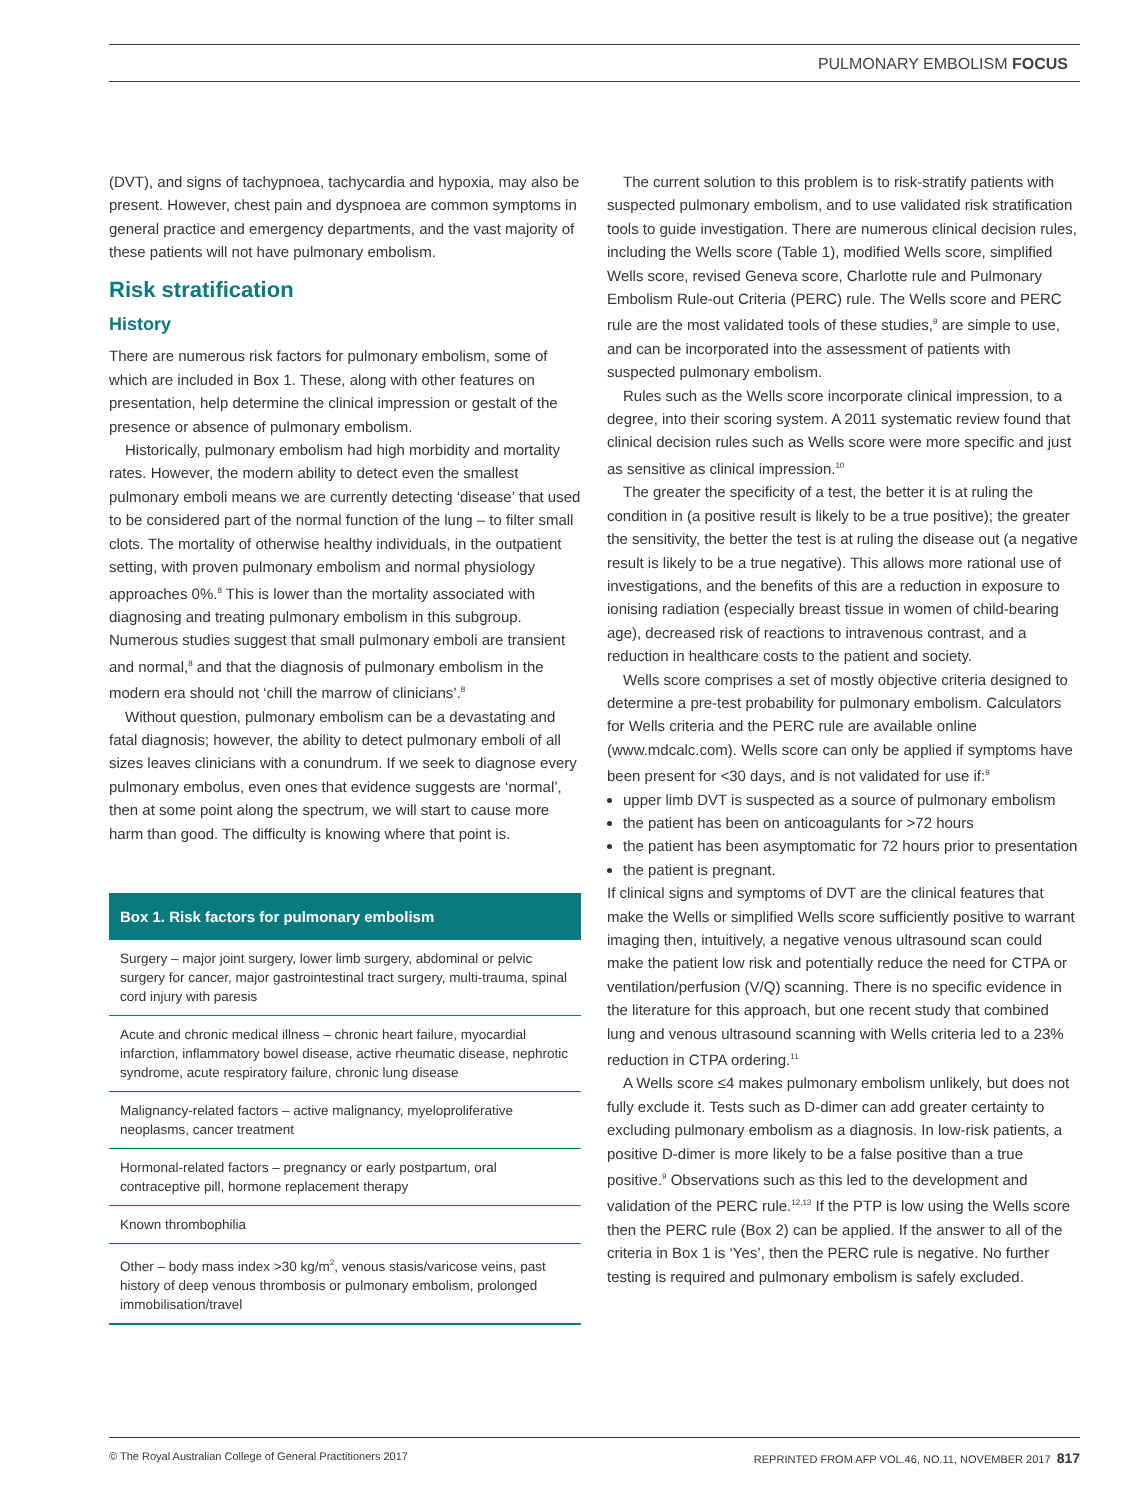PULMONARY EMBOLISM FOCUS
(DVT), and signs of tachypnoea, tachycardia and hypoxia, may also be present. However, chest pain and dyspnoea are common symptoms in general practice and emergency departments, and the vast majority of these patients will not have pulmonary embolism.
Risk stratification
History
There are numerous risk factors for pulmonary embolism, some of which are included in Box 1. These, along with other features on presentation, help determine the clinical impression or gestalt of the presence or absence of pulmonary embolism.
Historically, pulmonary embolism had high morbidity and mortality rates. However, the modern ability to detect even the smallest pulmonary emboli means we are currently detecting ‘disease’ that used to be considered part of the normal function of the lung – to filter small clots. The mortality of otherwise healthy individuals, in the outpatient setting, with proven pulmonary embolism and normal physiology approaches 0%.<sup>8</sup> This is lower than the mortality associated with diagnosing and treating pulmonary embolism in this subgroup. Numerous studies suggest that small pulmonary emboli are transient and normal,<sup>8</sup> and that the diagnosis of pulmonary embolism in the modern era should not ‘chill the marrow of clinicians’.<sup>8</sup>
Without question, pulmonary embolism can be a devastating and fatal diagnosis; however, the ability to detect pulmonary emboli of all sizes leaves clinicians with a conundrum. If we seek to diagnose every pulmonary embolus, even ones that evidence suggests are ‘normal’, then at some point along the spectrum, we will start to cause more harm than good. The difficulty is knowing where that point is.
Box 1. Risk factors for pulmonary embolism
Surgery – major joint surgery, lower limb surgery, abdominal or pelvic surgery for cancer, major gastrointestinal tract surgery, multi-trauma, spinal cord injury with paresis
Acute and chronic medical illness – chronic heart failure, myocardial infarction, inflammatory bowel disease, active rheumatic disease, nephrotic syndrome, acute respiratory failure, chronic lung disease
Malignancy-related factors – active malignancy, myeloproliferative neoplasms, cancer treatment
Hormonal-related factors – pregnancy or early postpartum, oral contraceptive pill, hormone replacement therapy
Known thrombophilia
Other – body mass index >30 kg/m<sup>2</sup>, venous stasis/varicose veins, past history of deep venous thrombosis or pulmonary embolism, prolonged immobilisation/travel
The current solution to this problem is to risk-stratify patients with suspected pulmonary embolism, and to use validated risk stratification tools to guide investigation. There are numerous clinical decision rules, including the Wells score (Table 1), modified Wells score, simplified Wells score, revised Geneva score, Charlotte rule and Pulmonary Embolism Rule-out Criteria (PERC) rule. The Wells score and PERC rule are the most validated tools of these studies,<sup>9</sup> are simple to use, and can be incorporated into the assessment of patients with suspected pulmonary embolism.
Rules such as the Wells score incorporate clinical impression, to a degree, into their scoring system. A 2011 systematic review found that clinical decision rules such as Wells score were more specific and just as sensitive as clinical impression.<sup>10</sup>
The greater the specificity of a test, the better it is at ruling the condition in (a positive result is likely to be a true positive); the greater the sensitivity, the better the test is at ruling the disease out (a negative result is likely to be a true negative). This allows more rational use of investigations, and the benefits of this are a reduction in exposure to ionising radiation (especially breast tissue in women of child-bearing age), decreased risk of reactions to intravenous contrast, and a reduction in healthcare costs to the patient and society.
Wells score comprises a set of mostly objective criteria designed to determine a pre-test probability for pulmonary embolism. Calculators for Wells criteria and the PERC rule are available online (www.mdcalc.com). Wells score can only be applied if symptoms have been present for <30 days, and is not validated for use if:<sup>9</sup>
upper limb DVT is suspected as a source of pulmonary embolism
the patient has been on anticoagulants for >72 hours
the patient has been asymptomatic for 72 hours prior to presentation
the patient is pregnant.
If clinical signs and symptoms of DVT are the clinical features that make the Wells or simplified Wells score sufficiently positive to warrant imaging then, intuitively, a negative venous ultrasound scan could make the patient low risk and potentially reduce the need for CTPA or ventilation/perfusion (V/Q) scanning. There is no specific evidence in the literature for this approach, but one recent study that combined lung and venous ultrasound scanning with Wells criteria led to a 23% reduction in CTPA ordering.<sup>11</sup>
A Wells score ≤4 makes pulmonary embolism unlikely, but does not fully exclude it. Tests such as D-dimer can add greater certainty to excluding pulmonary embolism as a diagnosis. In low-risk patients, a positive D-dimer is more likely to be a false positive than a true positive.<sup>9</sup> Observations such as this led to the development and validation of the PERC rule.<sup>12,13</sup> If the PTP is low using the Wells score then the PERC rule (Box 2) can be applied. If the answer to all of the criteria in Box 1 is ‘Yes’, then the PERC rule is negative. No further testing is required and pulmonary embolism is safely excluded.
© The Royal Australian College of General Practitioners 2017 REPRINTED FROM AFP VOL.46, NO.11, NOVEMBER 2017 817